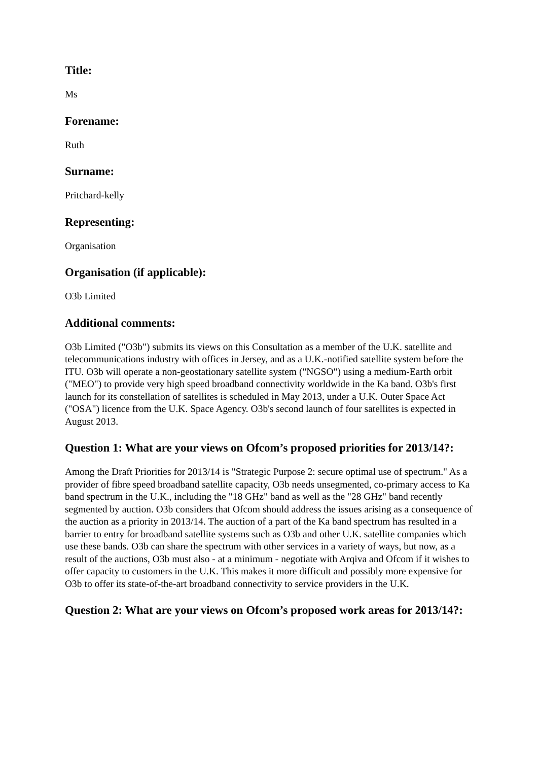Title:
Ms
Forename:
Ruth
Surname:
Pritchard-kelly
Representing:
Organisation
Organisation (if applicable):
O3b Limited
Additional comments:
O3b Limited ("O3b") submits its views on this Consultation as a member of the U.K. satellite and telecommunications industry with offices in Jersey, and as a U.K.-notified satellite system before the ITU. O3b will operate a non-geostationary satellite system ("NGSO") using a medium-Earth orbit ("MEO") to provide very high speed broadband connectivity worldwide in the Ka band. O3b's first launch for its constellation of satellites is scheduled in May 2013, under a U.K. Outer Space Act ("OSA") licence from the U.K. Space Agency. O3b's second launch of four satellites is expected in August 2013.
Question 1: What are your views on Ofcom’s proposed priorities for 2013/14?:
Among the Draft Priorities for 2013/14 is "Strategic Purpose 2: secure optimal use of spectrum." As a provider of fibre speed broadband satellite capacity, O3b needs unsegmented, co-primary access to Ka band spectrum in the U.K., including the "18 GHz" band as well as the "28 GHz" band recently segmented by auction. O3b considers that Ofcom should address the issues arising as a consequence of the auction as a priority in 2013/14. The auction of a part of the Ka band spectrum has resulted in a barrier to entry for broadband satellite systems such as O3b and other U.K. satellite companies which use these bands. O3b can share the spectrum with other services in a variety of ways, but now, as a result of the auctions, O3b must also - at a minimum - negotiate with Arqiva and Ofcom if it wishes to offer capacity to customers in the U.K. This makes it more difficult and possibly more expensive for O3b to offer its state-of-the-art broadband connectivity to service providers in the U.K.
Question 2: What are your views on Ofcom’s proposed work areas for 2013/14?: